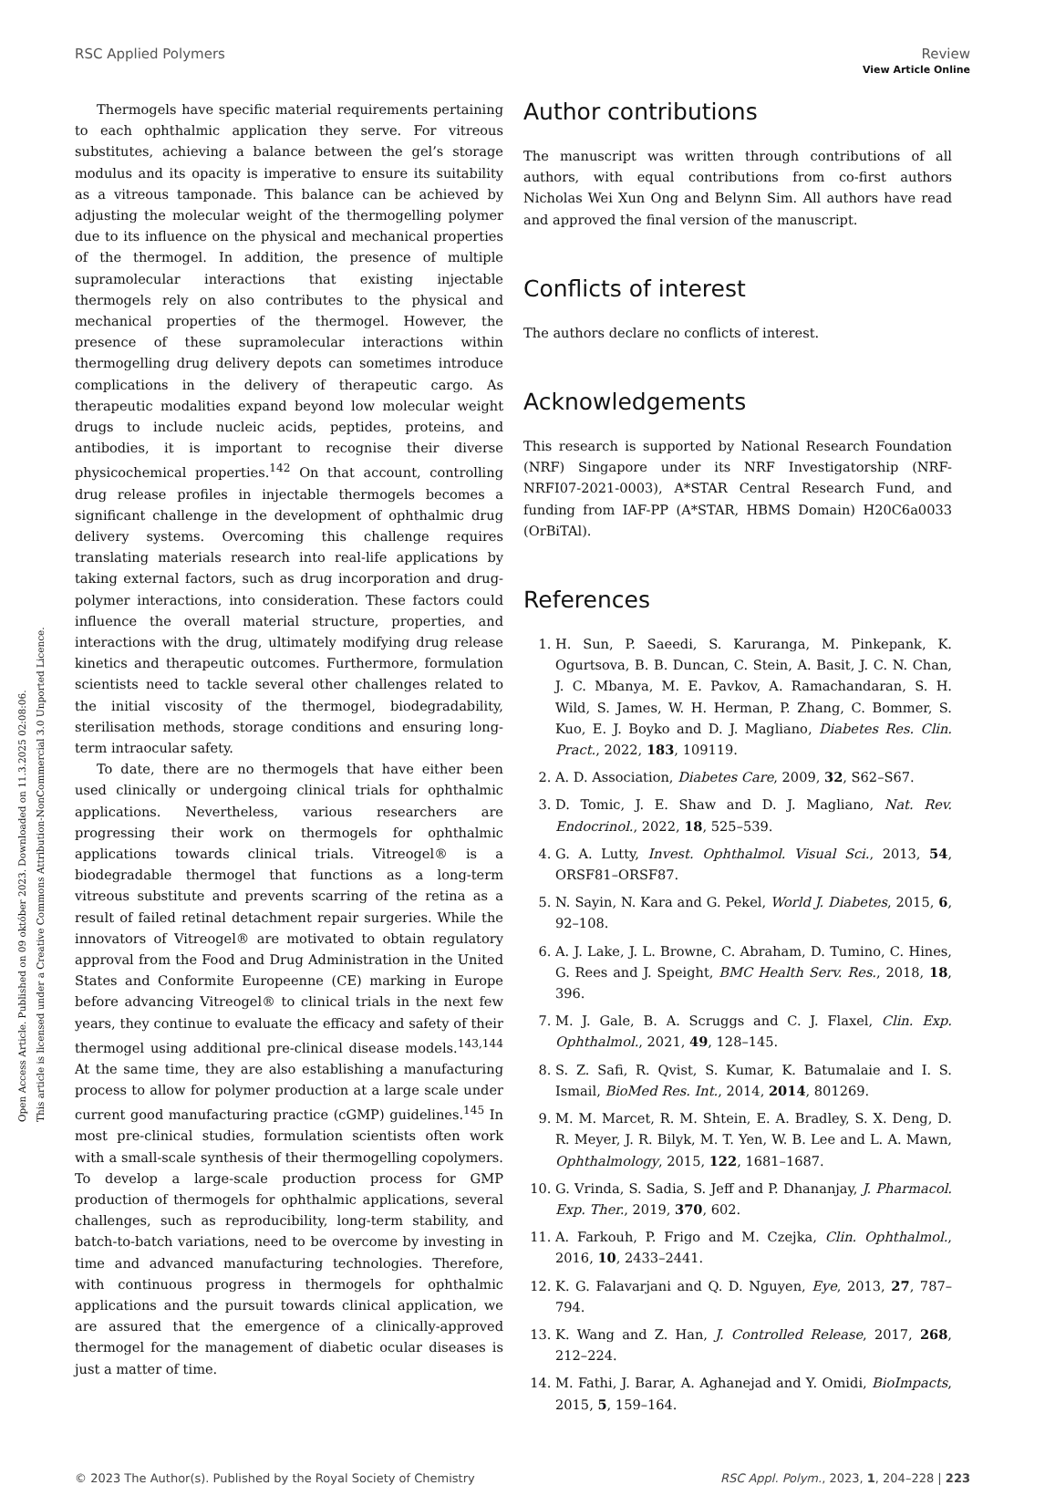Open Access Article. Published on 09 október 2023. Downloaded on 11.3.2025 02:08:06.
This article is licensed under a Creative Commons Attribution-NonCommercial 3.0 Unported Licence.
View Article Online
RSC Applied Polymers Review
Thermogels have specific material requirements pertaining to each ophthalmic application they serve. For vitreous substitutes, achieving a balance between the gel’s storage modulus and its opacity is imperative to ensure its suitability as a vitreous tamponade. This balance can be achieved by adjusting the molecular weight of the thermogelling polymer due to its influence on the physical and mechanical properties of the thermogel. In addition, the presence of multiple supramolecular interactions that existing injectable thermogels rely on also contributes to the physical and mechanical properties of the thermogel. However, the presence of these supramolecular interactions within thermogelling drug delivery depots can sometimes introduce complications in the delivery of therapeutic cargo. As therapeutic modalities expand beyond low molecular weight drugs to include nucleic acids, peptides, proteins, and antibodies, it is important to recognise their diverse physicochemical properties.<sup>142</sup> On that account, controlling drug release profiles in injectable thermogels becomes a significant challenge in the development of ophthalmic drug delivery systems. Overcoming this challenge requires translating materials research into real-life applications by taking external factors, such as drug incorporation and drug-polymer interactions, into consideration. These factors could influence the overall material structure, properties, and interactions with the drug, ultimately modifying drug release kinetics and therapeutic outcomes. Furthermore, formulation scientists need to tackle several other challenges related to the initial viscosity of the thermogel, biodegradability, sterilisation methods, storage conditions and ensuring long-term intraocular safety.
To date, there are no thermogels that have either been used clinically or undergoing clinical trials for ophthalmic applications. Nevertheless, various researchers are progressing their work on thermogels for ophthalmic applications towards clinical trials. Vitreogel® is a biodegradable thermogel that functions as a long-term vitreous substitute and prevents scarring of the retina as a result of failed retinal detachment repair surgeries. While the innovators of Vitreogel® are motivated to obtain regulatory approval from the Food and Drug Administration in the United States and Conformite Europeenne (CE) marking in Europe before advancing Vitreogel® to clinical trials in the next few years, they continue to evaluate the efficacy and safety of their thermogel using additional pre-clinical disease models.<sup>143,144</sup> At the same time, they are also establishing a manufacturing process to allow for polymer production at a large scale under current good manufacturing practice (cGMP) guidelines.<sup>145</sup> In most pre-clinical studies, formulation scientists often work with a small-scale synthesis of their thermogelling copolymers. To develop a large-scale production process for GMP production of thermogels for ophthalmic applications, several challenges, such as reproducibility, long-term stability, and batch-to-batch variations, need to be overcome by investing in time and advanced manufacturing technologies. Therefore, with continuous progress in thermogels for ophthalmic applications and the pursuit towards clinical application, we are assured that the emergence of a clinically-approved thermogel for the management of diabetic ocular diseases is just a matter of time.
Author contributions
The manuscript was written through contributions of all authors, with equal contributions from co-first authors Nicholas Wei Xun Ong and Belynn Sim. All authors have read and approved the final version of the manuscript.
Conflicts of interest
The authors declare no conflicts of interest.
Acknowledgements
This research is supported by National Research Foundation (NRF) Singapore under its NRF Investigatorship (NRF-NRFI07-2021-0003), A*STAR Central Research Fund, and funding from IAF-PP (A*STAR, HBMS Domain) H20C6a0033 (OrBiTAl).
References
1. H. Sun, P. Saeedi, S. Karuranga, M. Pinkepank, K. Ogurtsova, B. B. Duncan, C. Stein, A. Basit, J. C. N. Chan, J. C. Mbanya, M. E. Pavkov, A. Ramachandaran, S. H. Wild, S. James, W. H. Herman, P. Zhang, C. Bommer, S. Kuo, E. J. Boyko and D. J. Magliano, Diabetes Res. Clin. Pract., 2022, 183, 109119.
2. A. D. Association, Diabetes Care, 2009, 32, S62–S67.
3. D. Tomic, J. E. Shaw and D. J. Magliano, Nat. Rev. Endocrinol., 2022, 18, 525–539.
4. G. A. Lutty, Invest. Ophthalmol. Visual Sci., 2013, 54, ORSF81–ORSF87.
5. N. Sayin, N. Kara and G. Pekel, World J. Diabetes, 2015, 6, 92–108.
6. A. J. Lake, J. L. Browne, C. Abraham, D. Tumino, C. Hines, G. Rees and J. Speight, BMC Health Serv. Res., 2018, 18, 396.
7. M. J. Gale, B. A. Scruggs and C. J. Flaxel, Clin. Exp. Ophthalmol., 2021, 49, 128–145.
8. S. Z. Safi, R. Qvist, S. Kumar, K. Batumalaie and I. S. Ismail, BioMed Res. Int., 2014, 2014, 801269.
9. M. M. Marcet, R. M. Shtein, E. A. Bradley, S. X. Deng, D. R. Meyer, J. R. Bilyk, M. T. Yen, W. B. Lee and L. A. Mawn, Ophthalmology, 2015, 122, 1681–1687.
10. G. Vrinda, S. Sadia, S. Jeff and P. Dhananjay, J. Pharmacol. Exp. Ther., 2019, 370, 602.
11. A. Farkouh, P. Frigo and M. Czejka, Clin. Ophthalmol., 2016, 10, 2433–2441.
12. K. G. Falavarjani and Q. D. Nguyen, Eye, 2013, 27, 787–794.
13. K. Wang and Z. Han, J. Controlled Release, 2017, 268, 212–224.
14. M. Fathi, J. Barar, A. Aghanejad and Y. Omidi, BioImpacts, 2015, 5, 159–164.
© 2023 The Author(s). Published by the Royal Society of Chemistry RSC Appl. Polym., 2023, 1, 204–228 | 223